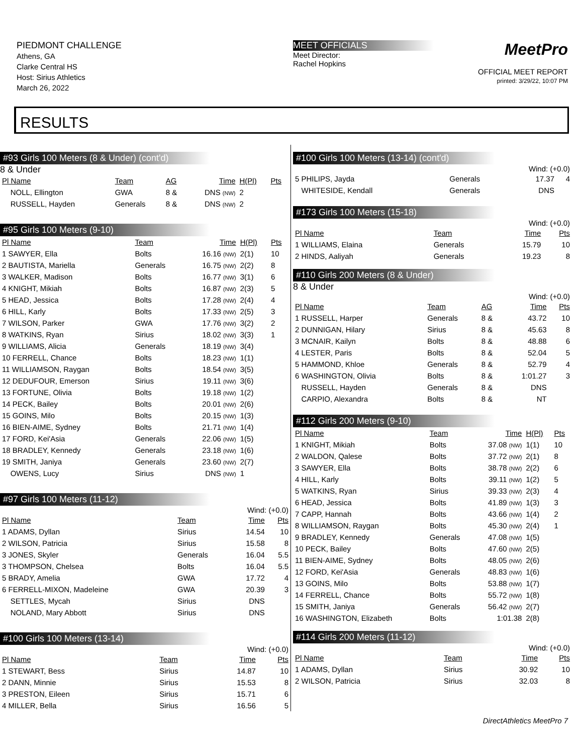PIEDMONT CHALLENGE
Athens, GA
Clarke Central HS
Host: Sirius Athletics
March 26, 2022
MEET OFFICIALS
Meet Director:
Rachel Hopkins
MeetPro
OFFICIAL MEET REPORT
printed: 3/29/22, 10:07 PM
RESULTS
#93 Girls 100 Meters (8 & Under) (cont'd)
8 & Under
| Pl Name | Team | AG | Time | H(Pl) | Pts |
| --- | --- | --- | --- | --- | --- |
| NOLL, Ellington | GWA | 8 & | DNS (NW) | 2 | |
| RUSSELL, Hayden | Generals | 8 & | DNS (NW) | 2 | |
#95 Girls 100 Meters (9-10)
| Pl Name | Team | Time | H(Pl) | Pts |
| --- | --- | --- | --- | --- |
| 1 SAWYER, Ella | Bolts | 16.16 (NW) | 2(1) | 10 |
| 2 BAUTISTA, Mariella | Generals | 16.75 (NW) | 2(2) | 8 |
| 3 WALKER, Madison | Bolts | 16.77 (NW) | 3(1) | 6 |
| 4 KNIGHT, Mikiah | Bolts | 16.87 (NW) | 2(3) | 5 |
| 5 HEAD, Jessica | Bolts | 17.28 (NW) | 2(4) | 4 |
| 6 HILL, Karly | Bolts | 17.33 (NW) | 2(5) | 3 |
| 7 WILSON, Parker | GWA | 17.76 (NW) | 3(2) | 2 |
| 8 WATKINS, Ryan | Sirius | 18.02 (NW) | 3(3) | 1 |
| 9 WILLIAMS, Alicia | Generals | 18.19 (NW) | 3(4) | |
| 10 FERRELL, Chance | Bolts | 18.23 (NW) | 1(1) | |
| 11 WILLIAMSON, Raygan | Bolts | 18.54 (NW) | 3(5) | |
| 12 DEDUFOUR, Emerson | Sirius | 19.11 (NW) | 3(6) | |
| 13 FORTUNE, Olivia | Bolts | 19.18 (NW) | 1(2) | |
| 14 PECK, Bailey | Bolts | 20.01 (NW) | 2(6) | |
| 15 GOINS, Milo | Bolts | 20.15 (NW) | 1(3) | |
| 16 BIEN-AIME, Sydney | Bolts | 21.71 (NW) | 1(4) | |
| 17 FORD, Kei'Asia | Generals | 22.06 (NW) | 1(5) | |
| 18 BRADLEY, Kennedy | Generals | 23.18 (NW) | 1(6) | |
| 19 SMITH, Janiya | Generals | 23.60 (NW) | 2(7) | |
| OWENS, Lucy | Sirius | DNS (NW) | 1 | |
#97 Girls 100 Meters (11-12)
Wind: (+0.0)
| Pl Name | Team | Time | Pts |
| --- | --- | --- | --- |
| 1 ADAMS, Dyllan | Sirius | 14.54 | 10 |
| 2 WILSON, Patricia | Sirius | 15.58 | 8 |
| 3 JONES, Skyler | Generals | 16.04 | 5.5 |
| 3 THOMPSON, Chelsea | Bolts | 16.04 | 5.5 |
| 5 BRADY, Amelia | GWA | 17.72 | 4 |
| 6 FERRELL-MIXON, Madeleine | GWA | 20.39 | 3 |
| SETTLES, Mycah | Sirius | DNS | |
| NOLAND, Mary Abbott | Sirius | DNS | |
#100 Girls 100 Meters (13-14)
Wind: (+0.0)
| Pl Name | Team | Time | Pts |
| --- | --- | --- | --- |
| 1 STEWART, Bess | Sirius | 14.87 | 10 |
| 2 DANN, Minnie | Sirius | 15.53 | 8 |
| 3 PRESTON, Eileen | Sirius | 15.71 | 6 |
| 4 MILLER, Bella | Sirius | 16.56 | 5 |
#100 Girls 100 Meters (13-14) (cont'd)
Wind: (+0.0)
| 5 PHILIPS, Jayda | Generals | 17.37 | 4 |
| WHITESIDE, Kendall | Generals | DNS | |
#173 Girls 100 Meters (15-18)
Wind: (+0.0)
| Pl Name | Team | Time | Pts |
| --- | --- | --- | --- |
| 1 WILLIAMS, Elaina | Generals | 15.79 | 10 |
| 2 HINDS, Aaliyah | Generals | 19.23 | 8 |
#110 Girls 200 Meters (8 & Under)
8 & Under
Wind: (+0.0)
| Pl Name | Team | AG | Time | Pts |
| --- | --- | --- | --- | --- |
| 1 RUSSELL, Harper | Generals | 8 & | 43.72 | 10 |
| 2 DUNNIGAN, Hilary | Sirius | 8 & | 45.63 | 8 |
| 3 MCNAIR, Kailyn | Bolts | 8 & | 48.88 | 6 |
| 4 LESTER, Paris | Bolts | 8 & | 52.04 | 5 |
| 5 HAMMOND, Khloe | Generals | 8 & | 52.79 | 4 |
| 6 WASHINGTON, Olivia | Bolts | 8 & | 1:01.27 | 3 |
| RUSSELL, Hayden | Generals | 8 & | DNS | |
| CARPIO, Alexandra | Bolts | 8 & | NT | |
#112 Girls 200 Meters (9-10)
| Pl Name | Team | Time | H(Pl) | Pts |
| --- | --- | --- | --- | --- |
| 1 KNIGHT, Mikiah | Bolts | 37.08 (NW) | 1(1) | 10 |
| 2 WALDON, Qalese | Bolts | 37.72 (NW) | 2(1) | 8 |
| 3 SAWYER, Ella | Bolts | 38.78 (NW) | 2(2) | 6 |
| 4 HILL, Karly | Bolts | 39.11 (NW) | 1(2) | 5 |
| 5 WATKINS, Ryan | Sirius | 39.33 (NW) | 2(3) | 4 |
| 6 HEAD, Jessica | Bolts | 41.89 (NW) | 1(3) | 3 |
| 7 CAPP, Hannah | Bolts | 43.66 (NW) | 1(4) | 2 |
| 8 WILLIAMSON, Raygan | Bolts | 45.30 (NW) | 2(4) | 1 |
| 9 BRADLEY, Kennedy | Generals | 47.08 (NW) | 1(5) | |
| 10 PECK, Bailey | Bolts | 47.60 (NW) | 2(5) | |
| 11 BIEN-AIME, Sydney | Bolts | 48.05 (NW) | 2(6) | |
| 12 FORD, Kei'Asia | Generals | 48.83 (NW) | 1(6) | |
| 13 GOINS, Milo | Bolts | 53.88 (NW) | 1(7) | |
| 14 FERRELL, Chance | Bolts | 55.72 (NW) | 1(8) | |
| 15 SMITH, Janiya | Generals | 56.42 (NW) | 2(7) | |
| 16 WASHINGTON, Elizabeth | Bolts | 1:01.38 | 2(8) | |
#114 Girls 200 Meters (11-12)
Wind: (+0.0)
| Pl Name | Team | Time | Pts |
| --- | --- | --- | --- |
| 1 ADAMS, Dyllan | Sirius | 30.92 | 10 |
| 2 WILSON, Patricia | Sirius | 32.03 | 8 |
DirectAthletics MeetPro 7